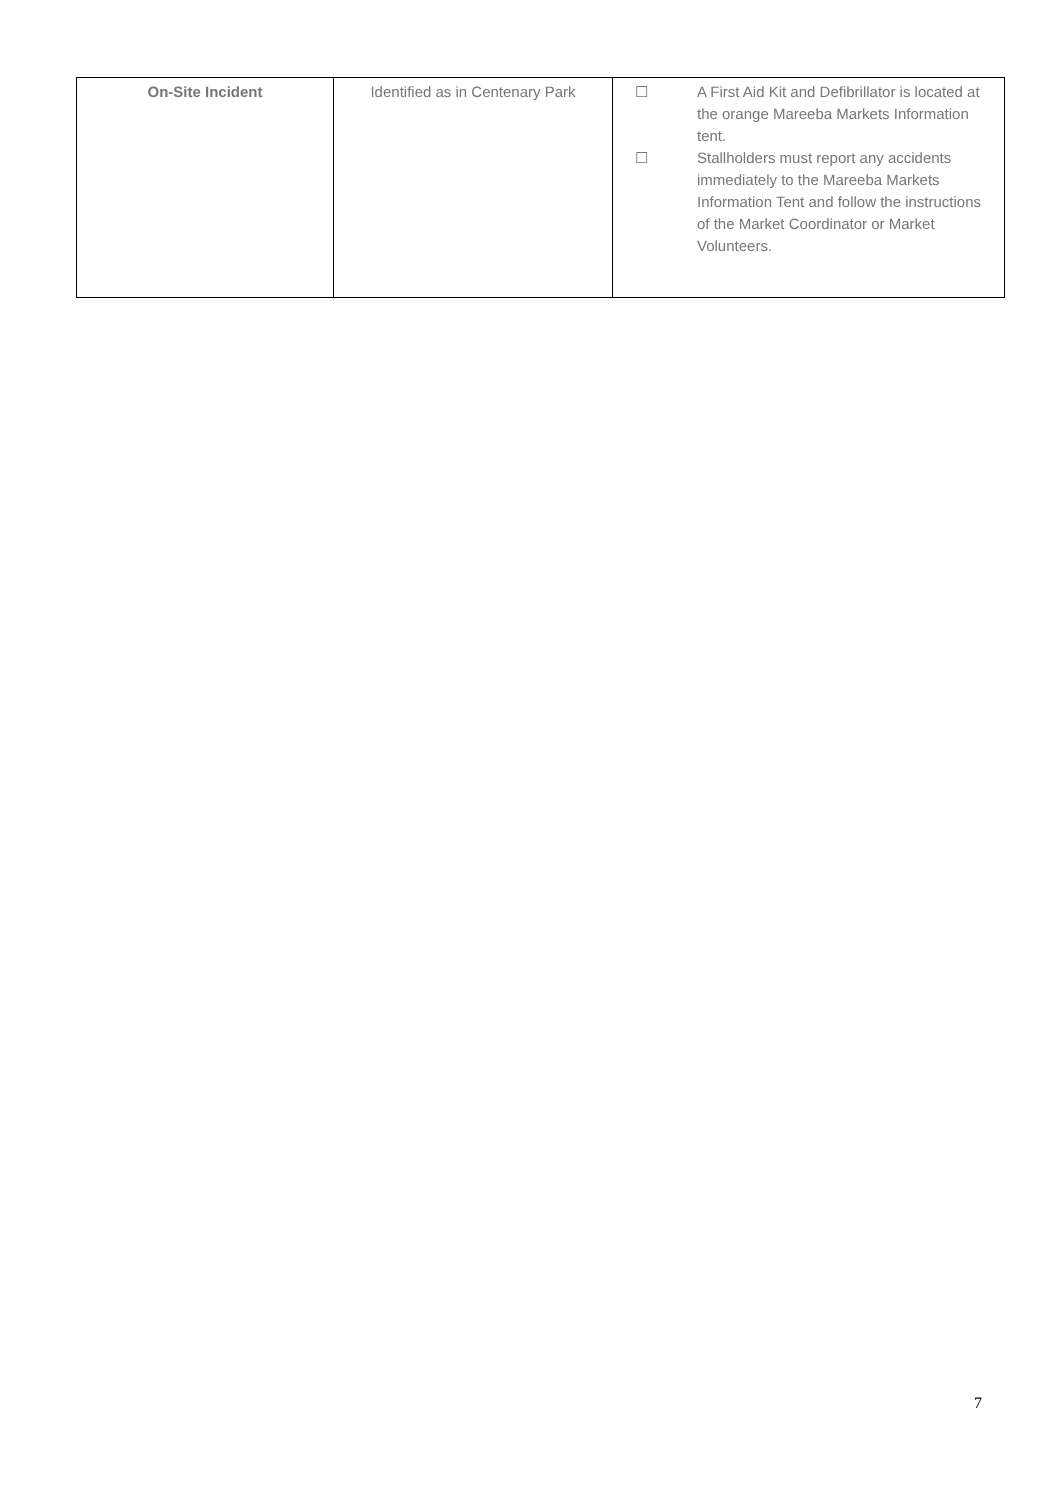| On-Site Incident | Identified as in Centenary Park | ☐ A First Aid Kit and Defibrillator is located at the orange Mareeba Markets Information tent. ☐ Stallholders must report any accidents immediately to the Mareeba Markets Information Tent and follow the instructions of the Market Coordinator or Market Volunteers. |
7